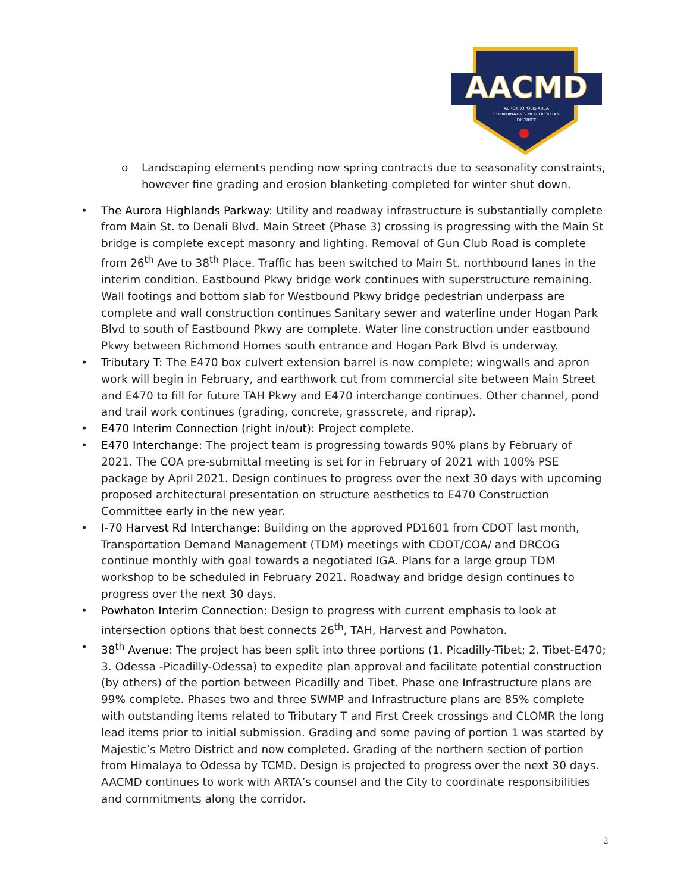AACMD
AEROTROPOLIS AREA
COORDINATING METROPOLITAN
DISTRICT
o Landscaping elements pending now spring contracts due to seasonality constraints, however fine grading and erosion blanketing completed for winter shut down.
• The Aurora Highlands Parkway: Utility and roadway infrastructure is substantially complete from Main St. to Denali Blvd. Main Street (Phase 3) crossing is progressing with the Main St bridge is complete except masonry and lighting. Removal of Gun Club Road is complete from 26<sup>th</sup> Ave to 38<sup>th</sup> Place. Traffic has been switched to Main St. northbound lanes in the interim condition. Eastbound Pkwy bridge work continues with superstructure remaining. Wall footings and bottom slab for Westbound Pkwy bridge pedestrian underpass are complete and wall construction continues Sanitary sewer and waterline under Hogan Park Blvd to south of Eastbound Pkwy are complete. Water line construction under eastbound Pkwy between Richmond Homes south entrance and Hogan Park Blvd is underway.
• Tributary T: The E470 box culvert extension barrel is now complete; wingwalls and apron work will begin in February, and earthwork cut from commercial site between Main Street and E470 to fill for future TAH Pkwy and E470 interchange continues. Other channel, pond and trail work continues (grading, concrete, grasscrete, and riprap).
• E470 Interim Connection (right in/out): Project complete.
• E470 Interchange: The project team is progressing towards 90% plans by February of 2021. The COA pre-submittal meeting is set for in February of 2021 with 100% PSE package by April 2021. Design continues to progress over the next 30 days with upcoming proposed architectural presentation on structure aesthetics to E470 Construction Committee early in the new year.
• I-70 Harvest Rd Interchange: Building on the approved PD1601 from CDOT last month, Transportation Demand Management (TDM) meetings with CDOT/COA/ and DRCOG continue monthly with goal towards a negotiated IGA. Plans for a large group TDM workshop to be scheduled in February 2021. Roadway and bridge design continues to progress over the next 30 days.
• Powhaton Interim Connection: Design to progress with current emphasis to look at intersection options that best connects 26<sup>th</sup>, TAH, Harvest and Powhaton.
• 38<sup>th</sup> Avenue: The project has been split into three portions (1. Picadilly-Tibet; 2. Tibet-E470; 3. Odessa -Picadilly-Odessa) to expedite plan approval and facilitate potential construction (by others) of the portion between Picadilly and Tibet. Phase one Infrastructure plans are 99% complete. Phases two and three SWMP and Infrastructure plans are 85% complete with outstanding items related to Tributary T and First Creek crossings and CLOMR the long lead items prior to initial submission. Grading and some paving of portion 1 was started by Majestic’s Metro District and now completed. Grading of the northern section of portion from Himalaya to Odessa by TCMD. Design is projected to progress over the next 30 days. AACMD continues to work with ARTA’s counsel and the City to coordinate responsibilities and commitments along the corridor.
2